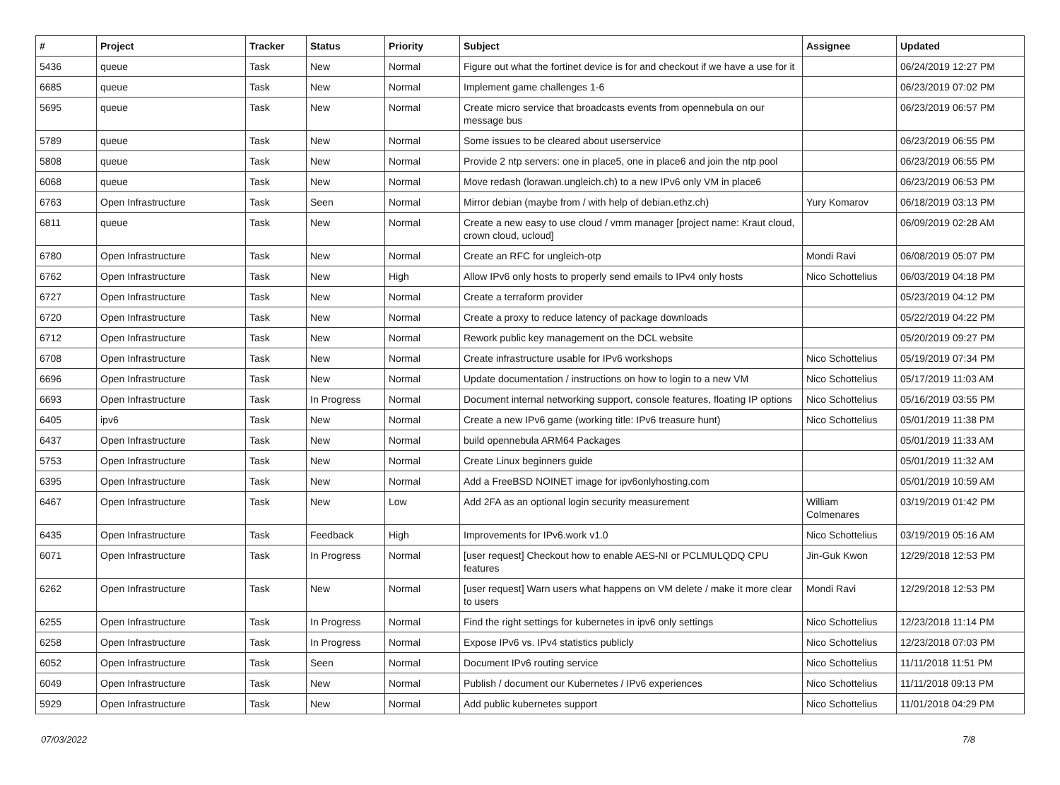| # | Project | Tracker | Status | Priority | Subject | Assignee | Updated |
| --- | --- | --- | --- | --- | --- | --- | --- |
| 5436 | queue | Task | New | Normal | Figure out what the fortinet device is for and checkout if we have a use for it | | 06/24/2019 12:27 PM |
| 6685 | queue | Task | New | Normal | Implement game challenges 1-6 | | 06/23/2019 07:02 PM |
| 5695 | queue | Task | New | Normal | Create micro service that broadcasts events from opennebula on our message bus | | 06/23/2019 06:57 PM |
| 5789 | queue | Task | New | Normal | Some issues to be cleared about userservice | | 06/23/2019 06:55 PM |
| 5808 | queue | Task | New | Normal | Provide 2 ntp servers: one in place5, one in place6 and join the ntp pool | | 06/23/2019 06:55 PM |
| 6068 | queue | Task | New | Normal | Move redash (lorawan.ungleich.ch) to a new IPv6 only VM in place6 | | 06/23/2019 06:53 PM |
| 6763 | Open Infrastructure | Task | Seen | Normal | Mirror debian (maybe from / with help of debian.ethz.ch) | Yury Komarov | 06/18/2019 03:13 PM |
| 6811 | queue | Task | New | Normal | Create a new easy to use cloud / vmm manager [project name: Kraut cloud, crown cloud, ucloud] | | 06/09/2019 02:28 AM |
| 6780 | Open Infrastructure | Task | New | Normal | Create an RFC for ungleich-otp | Mondi Ravi | 06/08/2019 05:07 PM |
| 6762 | Open Infrastructure | Task | New | High | Allow IPv6 only hosts to properly send emails to IPv4 only hosts | Nico Schottelius | 06/03/2019 04:18 PM |
| 6727 | Open Infrastructure | Task | New | Normal | Create a terraform provider | | 05/23/2019 04:12 PM |
| 6720 | Open Infrastructure | Task | New | Normal | Create a proxy to reduce latency of package downloads | | 05/22/2019 04:22 PM |
| 6712 | Open Infrastructure | Task | New | Normal | Rework public key management on the DCL website | | 05/20/2019 09:27 PM |
| 6708 | Open Infrastructure | Task | New | Normal | Create infrastructure usable for IPv6 workshops | Nico Schottelius | 05/19/2019 07:34 PM |
| 6696 | Open Infrastructure | Task | New | Normal | Update documentation / instructions on how to login to a new VM | Nico Schottelius | 05/17/2019 11:03 AM |
| 6693 | Open Infrastructure | Task | In Progress | Normal | Document internal networking support, console features, floating IP options | Nico Schottelius | 05/16/2019 03:55 PM |
| 6405 | ipv6 | Task | New | Normal | Create a new IPv6 game (working title: IPv6 treasure hunt) | Nico Schottelius | 05/01/2019 11:38 PM |
| 6437 | Open Infrastructure | Task | New | Normal | build opennebula ARM64 Packages | | 05/01/2019 11:33 AM |
| 5753 | Open Infrastructure | Task | New | Normal | Create Linux beginners guide | | 05/01/2019 11:32 AM |
| 6395 | Open Infrastructure | Task | New | Normal | Add a FreeBSD NOINET image for ipv6onlyhosting.com | | 05/01/2019 10:59 AM |
| 6467 | Open Infrastructure | Task | New | Low | Add 2FA as an optional login security measurement | William Colmenares | 03/19/2019 01:42 PM |
| 6435 | Open Infrastructure | Task | Feedback | High | Improvements for IPv6.work v1.0 | Nico Schottelius | 03/19/2019 05:16 AM |
| 6071 | Open Infrastructure | Task | In Progress | Normal | [user request] Checkout how to enable AES-NI or PCLMULQDQ CPU features | Jin-Guk Kwon | 12/29/2018 12:53 PM |
| 6262 | Open Infrastructure | Task | New | Normal | [user request] Warn users what happens on VM delete / make it more clear to users | Mondi Ravi | 12/29/2018 12:53 PM |
| 6255 | Open Infrastructure | Task | In Progress | Normal | Find the right settings for kubernetes in ipv6 only settings | Nico Schottelius | 12/23/2018 11:14 PM |
| 6258 | Open Infrastructure | Task | In Progress | Normal | Expose IPv6 vs. IPv4 statistics publicly | Nico Schottelius | 12/23/2018 07:03 PM |
| 6052 | Open Infrastructure | Task | Seen | Normal | Document IPv6 routing service | Nico Schottelius | 11/11/2018 11:51 PM |
| 6049 | Open Infrastructure | Task | New | Normal | Publish / document our Kubernetes / IPv6 experiences | Nico Schottelius | 11/11/2018 09:13 PM |
| 5929 | Open Infrastructure | Task | New | Normal | Add public kubernetes support | Nico Schottelius | 11/01/2018 04:29 PM |
07/03/2022 7/8